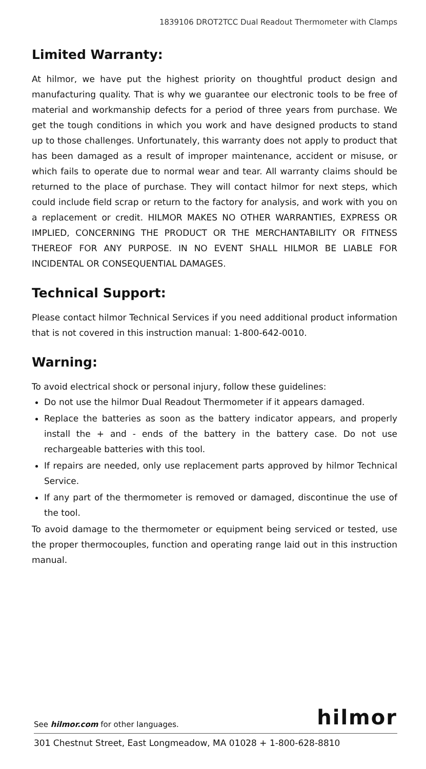1839106 DROT2TCC Dual Readout Thermometer with Clamps
Limited Warranty:
At hilmor, we have put the highest priority on thoughtful product design and manufacturing quality. That is why we guarantee our electronic tools to be free of material and workmanship defects for a period of three years from purchase. We get the tough conditions in which you work and have designed products to stand up to those challenges. Unfortunately, this warranty does not apply to product that has been damaged as a result of improper maintenance, accident or misuse, or which fails to operate due to normal wear and tear. All warranty claims should be returned to the place of purchase. They will contact hilmor for next steps, which could include field scrap or return to the factory for analysis, and work with you on a replacement or credit. HILMOR MAKES NO OTHER WARRANTIES, EXPRESS OR IMPLIED, CONCERNING THE PRODUCT OR THE MERCHANTABILITY OR FITNESS THEREOF FOR ANY PURPOSE. IN NO EVENT SHALL HILMOR BE LIABLE FOR INCIDENTAL OR CONSEQUENTIAL DAMAGES.
Technical Support:
Please contact hilmor Technical Services if you need additional product information that is not covered in this instruction manual: 1-800-642-0010.
Warning:
To avoid electrical shock or personal injury, follow these guidelines:
Do not use the hilmor Dual Readout Thermometer if it appears damaged.
Replace the batteries as soon as the battery indicator appears, and properly install the + and - ends of the battery in the battery case. Do not use rechargeable batteries with this tool.
If repairs are needed, only use replacement parts approved by hilmor Technical Service.
If any part of the thermometer is removed or damaged, discontinue the use of the tool.
To avoid damage to the thermometer or equipment being serviced or tested, use the proper thermocouples, function and operating range laid out in this instruction manual.
See hilmor.com for other languages. hilmor
301 Chestnut Street, East Longmeadow, MA 01028 + 1-800-628-8810